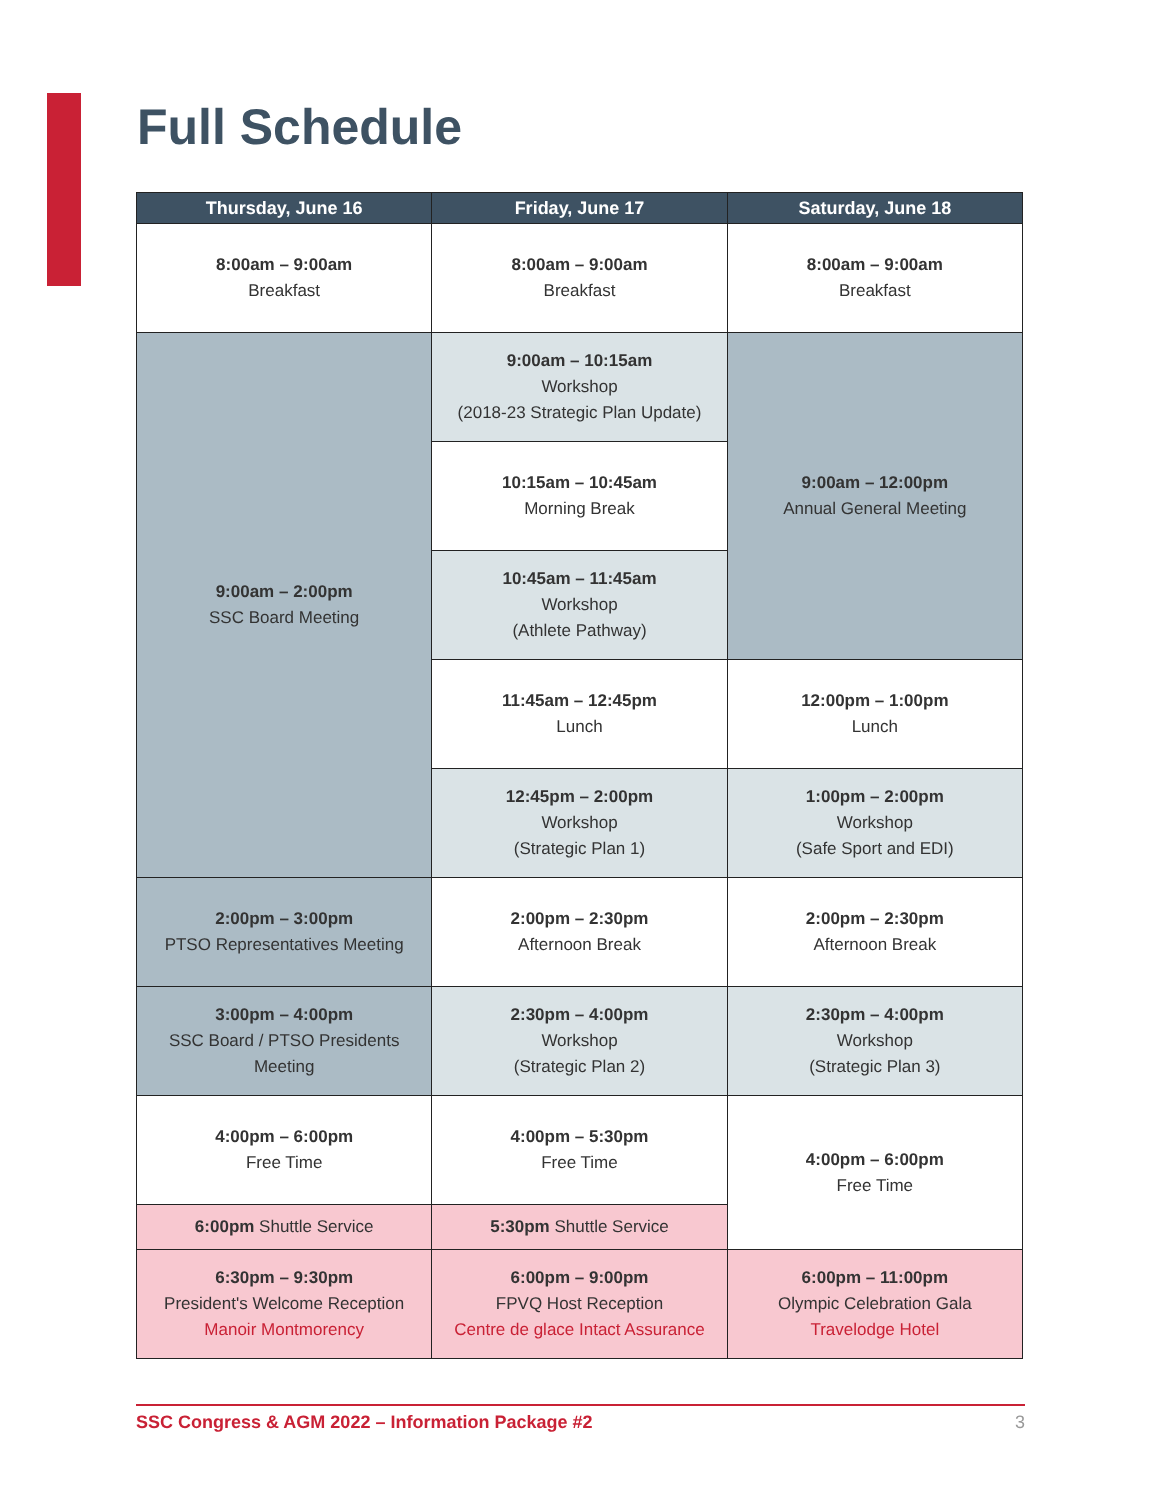Full Schedule
| Thursday, June 16 | Friday, June 17 | Saturday, June 18 |
| --- | --- | --- |
| 8:00am – 9:00am Breakfast | 8:00am – 9:00am Breakfast | 8:00am – 9:00am Breakfast |
| 9:00am – 2:00pm SSC Board Meeting | 9:00am – 10:15am Workshop (2018-23 Strategic Plan Update) | 9:00am – 12:00pm Annual General Meeting |
| | 10:15am – 10:45am Morning Break | |
| | 10:45am – 11:45am Workshop (Athlete Pathway) | |
| | 11:45am – 12:45pm Lunch | 12:00pm – 1:00pm Lunch |
| | 12:45pm – 2:00pm Workshop (Strategic Plan 1) | 1:00pm – 2:00pm Workshop (Safe Sport and EDI) |
| 2:00pm – 3:00pm PTSO Representatives Meeting | 2:00pm – 2:30pm Afternoon Break | 2:00pm – 2:30pm Afternoon Break |
| 3:00pm – 4:00pm SSC Board / PTSO Presidents Meeting | 2:30pm – 4:00pm Workshop (Strategic Plan 2) | 2:30pm – 4:00pm Workshop (Strategic Plan 3) |
| 4:00pm – 6:00pm Free Time | 4:00pm – 5:30pm Free Time | 4:00pm – 6:00pm Free Time |
| 6:00pm Shuttle Service | 5:30pm Shuttle Service | |
| 6:30pm – 9:30pm President's Welcome Reception Manoir Montmorency | 6:00pm – 9:00pm FPVQ Host Reception Centre de glace Intact Assurance | 6:00pm – 11:00pm Olympic Celebration Gala Travelodge Hotel |
SSC Congress & AGM 2022 – Information Package #2 3